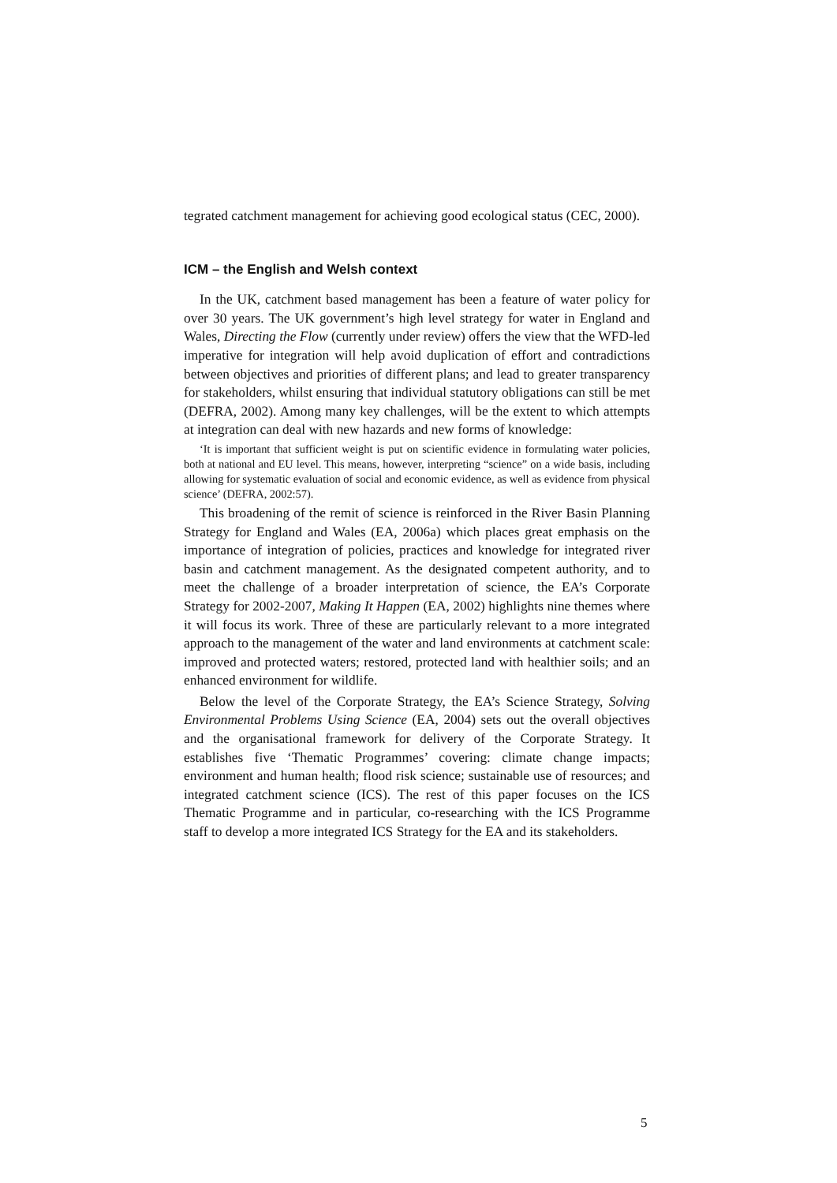tegrated catchment management for achieving good ecological status (CEC, 2000).
ICM – the English and Welsh context
In the UK, catchment based management has been a feature of water policy for over 30 years. The UK government’s high level strategy for water in England and Wales, Directing the Flow (currently under review) offers the view that the WFD-led imperative for integration will help avoid duplication of effort and contradictions between objectives and priorities of different plans; and lead to greater transparency for stakeholders, whilst ensuring that individual statutory obligations can still be met (DEFRA, 2002). Among many key challenges, will be the extent to which attempts at integration can deal with new hazards and new forms of knowledge:
‘It is important that sufficient weight is put on scientific evidence in formulating water policies, both at national and EU level. This means, however, interpreting “science” on a wide basis, including allowing for systematic evaluation of social and economic evidence, as well as evidence from physical science’ (DEFRA, 2002:57).
This broadening of the remit of science is reinforced in the River Basin Planning Strategy for England and Wales (EA, 2006a) which places great emphasis on the importance of integration of policies, practices and knowledge for integrated river basin and catchment management. As the designated competent authority, and to meet the challenge of a broader interpretation of science, the EA’s Corporate Strategy for 2002-2007, Making It Happen (EA, 2002) highlights nine themes where it will focus its work. Three of these are particularly relevant to a more integrated approach to the management of the water and land environments at catchment scale: improved and protected waters; restored, protected land with healthier soils; and an enhanced environment for wildlife.
Below the level of the Corporate Strategy, the EA’s Science Strategy, Solving Environmental Problems Using Science (EA, 2004) sets out the overall objectives and the organisational framework for delivery of the Corporate Strategy. It establishes five ‘Thematic Programmes’ covering: climate change impacts; environment and human health; flood risk science; sustainable use of resources; and integrated catchment science (ICS). The rest of this paper focuses on the ICS Thematic Programme and in particular, co-researching with the ICS Programme staff to develop a more integrated ICS Strategy for the EA and its stakeholders.
5